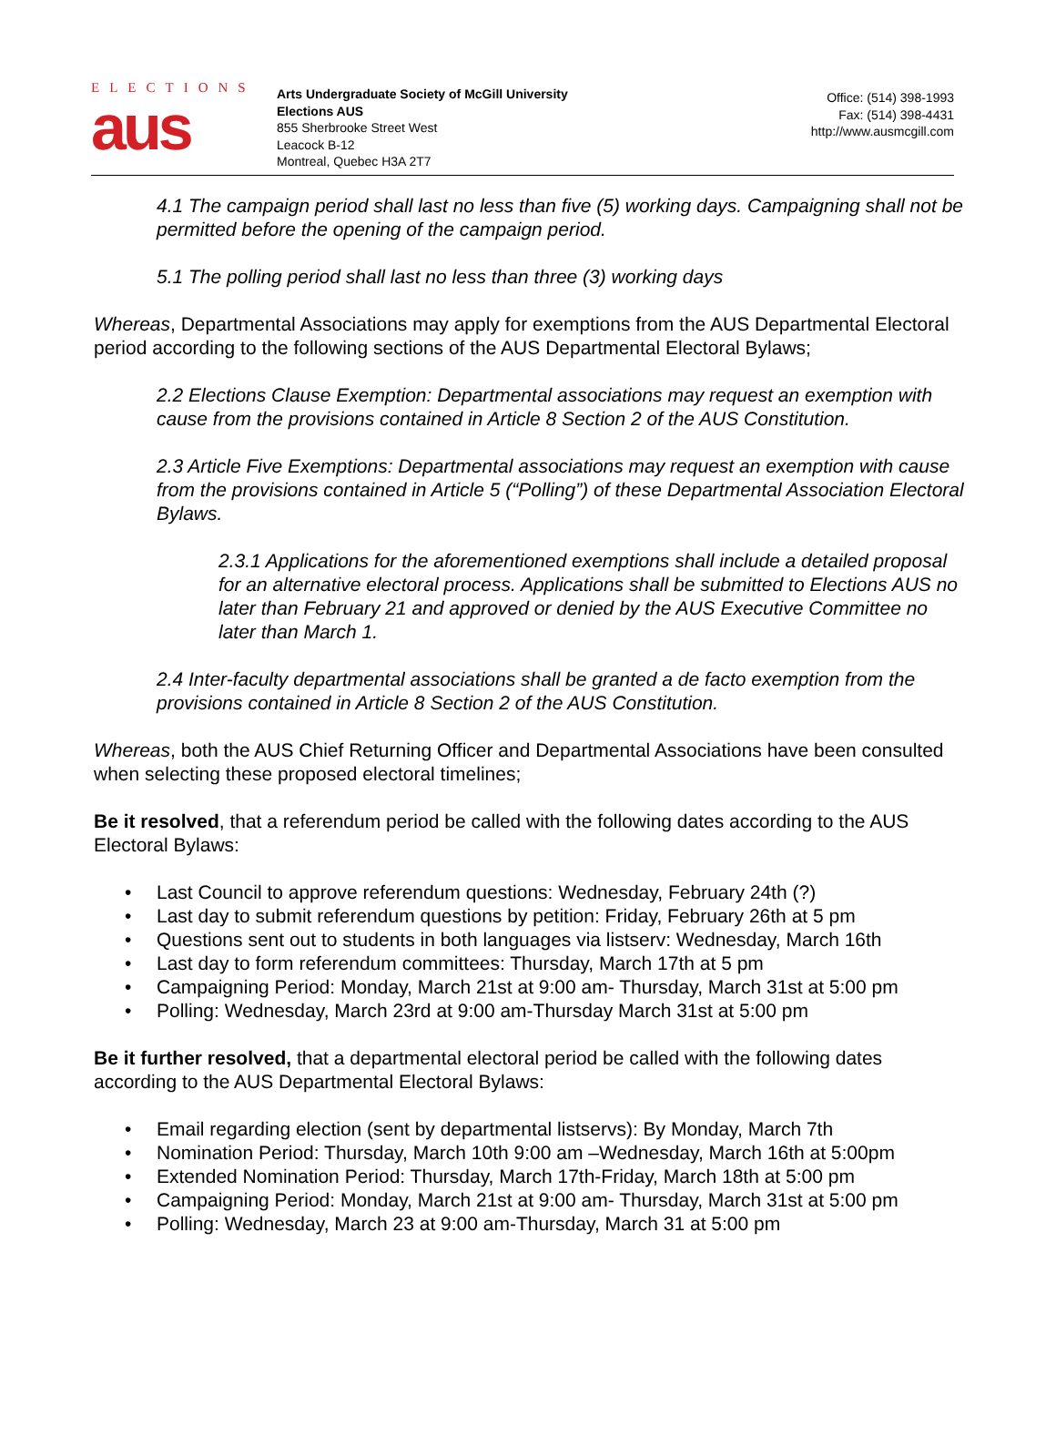ELECTIONS
aus
Arts Undergraduate Society of McGill University
Elections AUS
855 Sherbrooke Street West
Leacock B-12
Montreal, Quebec H3A 2T7
Office: (514) 398-1993
Fax: (514) 398-4431
http://www.ausmcgill.com
4.1 The campaign period shall last no less than five (5) working days. Campaigning shall not be permitted before the opening of the campaign period.
5.1 The polling period shall last no less than three (3) working days
Whereas, Departmental Associations may apply for exemptions from the AUS Departmental Electoral period according to the following sections of the AUS Departmental Electoral Bylaws;
2.2 Elections Clause Exemption: Departmental associations may request an exemption with cause from the provisions contained in Article 8 Section 2 of the AUS Constitution.
2.3 Article Five Exemptions: Departmental associations may request an exemption with cause from the provisions contained in Article 5 (“Polling”) of these Departmental Association Electoral Bylaws.
2.3.1 Applications for the aforementioned exemptions shall include a detailed proposal for an alternative electoral process. Applications shall be submitted to Elections AUS no later than February 21 and approved or denied by the AUS Executive Committee no later than March 1.
2.4 Inter-faculty departmental associations shall be granted a de facto exemption from the provisions contained in Article 8 Section 2 of the AUS Constitution.
Whereas, both the AUS Chief Returning Officer and Departmental Associations have been consulted when selecting these proposed electoral timelines;
Be it resolved, that a referendum period be called with the following dates according to the AUS Electoral Bylaws:
• Last Council to approve referendum questions: Wednesday, February 24th (?)
• Last day to submit referendum questions by petition: Friday, February 26th at 5 pm
• Questions sent out to students in both languages via listserv: Wednesday, March 16th
• Last day to form referendum committees: Thursday, March 17th at 5 pm
• Campaigning Period: Monday, March 21st at 9:00 am- Thursday, March 31st at 5:00 pm
• Polling: Wednesday, March 23rd at 9:00 am-Thursday March 31st at 5:00 pm
Be it further resolved, that a departmental electoral period be called with the following dates according to the AUS Departmental Electoral Bylaws:
• Email regarding election (sent by departmental listservs): By Monday, March 7th
• Nomination Period: Thursday, March 10th 9:00 am –Wednesday, March 16th at 5:00pm
• Extended Nomination Period: Thursday, March 17th-Friday, March 18th at 5:00 pm
• Campaigning Period: Monday, March 21st at 9:00 am- Thursday, March 31st at 5:00 pm
• Polling: Wednesday, March 23 at 9:00 am-Thursday, March 31 at 5:00 pm